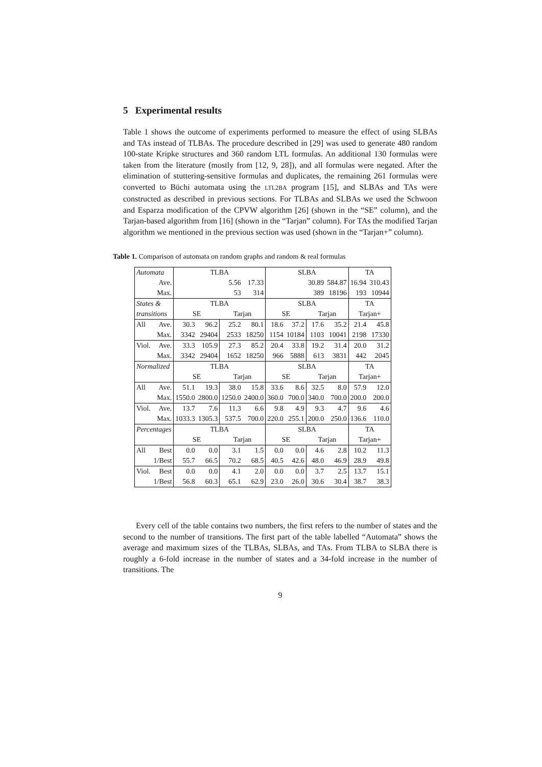5 Experimental results
Table 1 shows the outcome of experiments performed to measure the effect of using SLBAs and TAs instead of TLBAs. The procedure described in [29] was used to generate 480 random 100-state Kripke structures and 360 random LTL formulas. An additional 130 formulas were taken from the literature (mostly from [12, 9, 28]), and all formulas were negated. After the elimination of stuttering-sensitive formulas and duplicates, the remaining 261 formulas were converted to Büchi automata using the LTL2BA program [15], and SLBAs and TAs were constructed as described in previous sections. For TLBAs and SLBAs we used the Schwoon and Esparza modification of the CPVW algorithm [26] (shown in the “SE” column), and the Tarjan-based algorithm from [16] (shown in the “Tarjan” column). For TAs the modified Tarjan algorithm we mentioned in the previous section was used (shown in the “Tarjan+” column).
Table 1. Comparison of automata on random graphs and random & real formulas
| Automata | | TLBA | | | | SLBA | | | | TA | |
| | Ave. | | | 5.56 | 17.33 | | | 30.89 | 584.87 | 16.94 | 310.43 |
| | Max. | | | 53 | 314 | | | 389 | 18196 | 193 | 10944 |
| States & | | TLBA | | | | SLBA | | | | TA | |
| transitions | | SE | | Tarjan | | SE | | Tarjan | | Tarjan+ | |
| All | Ave. | 30.3 | 96.2 | 25.2 | 80.1 | 18.6 | 37.2 | 17.6 | 35.2 | 21.4 | 45.8 |
| | Max. | 3342 | 29404 | 2533 | 18250 | 1154 | 10184 | 1103 | 10041 | 2198 | 17330 |
| Viol. | Ave. | 33.3 | 105.9 | 27.3 | 85.2 | 20.4 | 33.8 | 19.2 | 31.4 | 20.0 | 31.2 |
| | Max. | 3342 | 29404 | 1652 | 18250 | 966 | 5888 | 613 | 3831 | 442 | 2045 |
| Normalized | | TLBA | | | | SLBA | | | | TA | |
| | | SE | | Tarjan | | SE | | Tarjan | | Tarjan+ | |
| All | Ave. | 51.1 | 19.3 | 38.0 | 15.8 | 33.6 | 8.6 | 32.5 | 8.0 | 57.9 | 12.0 |
| | Max. | 1550.0 | 2800.0 | 1250.0 | 2400.0 | 360.0 | 700.0 | 340.0 | 700.0 | 200.0 | 200.0 |
| Viol. | Ave. | 13.7 | 7.6 | 11.3 | 6.6 | 9.8 | 4.9 | 9.3 | 4.7 | 9.6 | 4.6 |
| | Max. | 1033.3 | 1305.3 | 537.5 | 700.0 | 220.0 | 255.1 | 200.0 | 250.0 | 136.6 | 110.0 |
| Percentages | | TLBA | | | | SLBA | | | | TA | |
| | | SE | | Tarjan | | SE | | Tarjan | | Tarjan+ | |
| All | Best | 0.0 | 0.0 | 3.1 | 1.5 | 0.0 | 0.0 | 4.6 | 2.8 | 10.2 | 11.3 |
| | 1/Best | 55.7 | 66.5 | 70.2 | 68.5 | 40.5 | 42.6 | 48.0 | 46.9 | 28.9 | 49.8 |
| Viol. | Best | 0.0 | 0.0 | 4.1 | 2.0 | 0.0 | 0.0 | 3.7 | 2.5 | 13.7 | 15.1 |
| | 1/Best | 56.8 | 60.3 | 65.1 | 62.9 | 23.0 | 26.0 | 30.6 | 30.4 | 38.7 | 38.3 |
Every cell of the table contains two numbers, the first refers to the number of states and the second to the number of transitions. The first part of the table labelled “Automata” shows the average and maximum sizes of the TLBAs, SLBAs, and TAs. From TLBA to SLBA there is roughly a 6-fold increase in the number of states and a 34-fold increase in the number of transitions. The
9